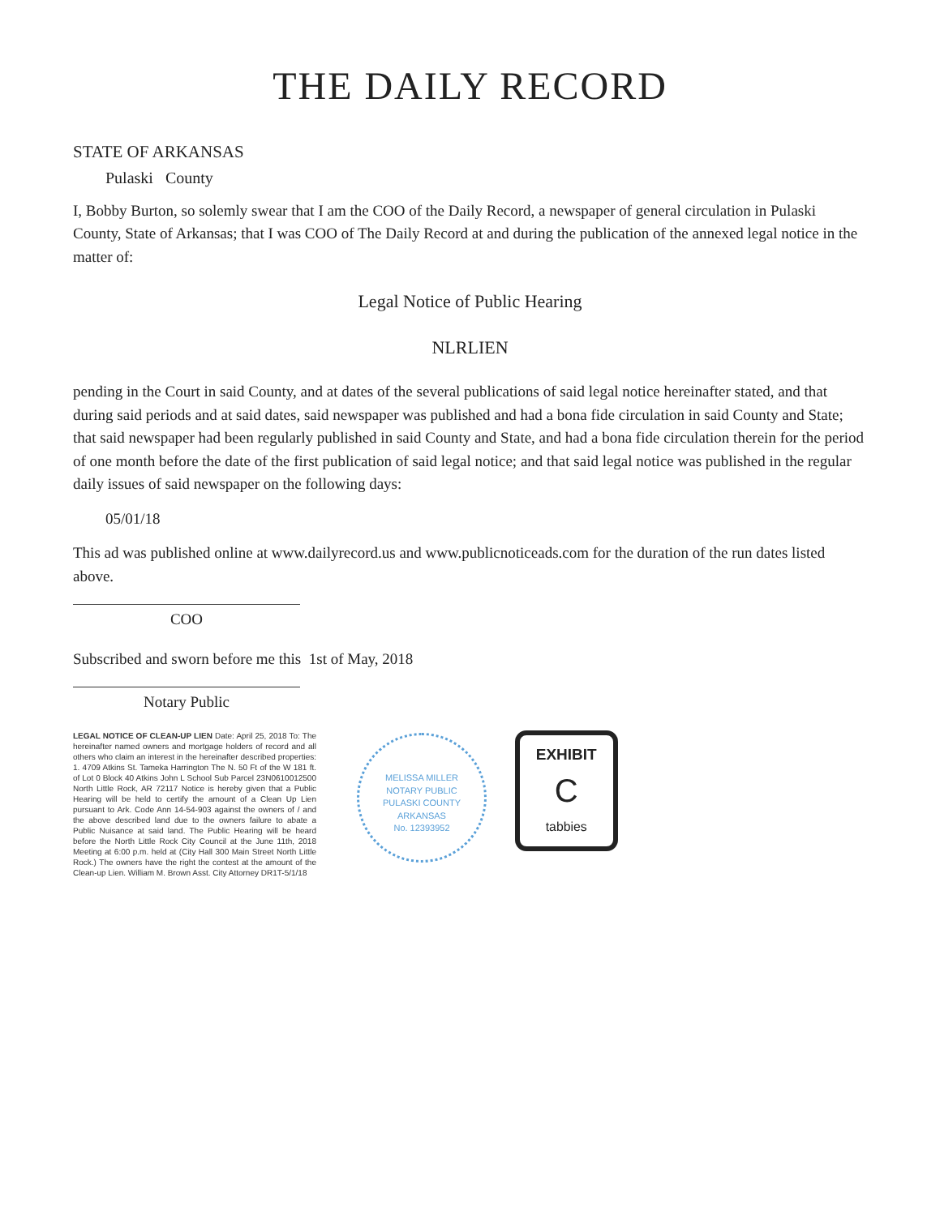THE DAILY RECORD
STATE OF ARKANSAS
Pulaski County
I, Bobby Burton, so solemly swear that I am the COO of the Daily Record, a newspaper of general circulation in Pulaski County, State of Arkansas; that I was COO of The Daily Record at and during the publication of the annexed legal notice in the matter of:
Legal Notice of Public Hearing
NLRLIEN
pending in the Court in said County, and at dates of the several publications of said legal notice hereinafter stated, and that during said periods and at said dates, said newspaper was published and had a bona fide circulation in said County and State; that said newspaper had been regularly published in said County and State, and had a bona fide circulation therein for the period of one month before the date of the first publication of said legal notice; and that said legal notice was published in the regular daily issues of said newspaper on the following days:
05/01/18
This ad was published online at www.dailyrecord.us and www.publicnoticeads.com for the duration of the run dates listed above.
COO
Subscribed and sworn before me this 1st of May, 2018
Notary Public
LEGAL NOTICE OF CLEAN-UP LIEN Date: April 25, 2018 To: The hereinafter named owners and mortgage holders of record and all others who claim an interest in the hereinafter described properties: 1. 4709 Atkins St. Tameka Harrington The N. 50 Ft of the W 181 ft. of Lot 0 Block 40 Atkins John L School Sub Parcel 23N0610012500 North Little Rock, AR 72117 Notice is hereby given that a Public Hearing will be held to certify the amount of a Clean Up Lien pursuant to Ark. Code Ann 14-54-903 against the owners of / and the above described land due to the owners failure to abate a Public Nuisance at said land. The Public Hearing will be heard before the North Little Rock City Council at the June 11th, 2018 Meeting at 6:00 p.m. held at (City Hall 300 Main Street North Little Rock.) The owners have the right the contest at the amount of the Clean-up Lien. William M. Brown Asst. City Attorney DR1T-5/1/18
MELISSA MILLER
NOTARY PUBLIC
PULASKI COUNTY
ARKANSAS
No. 12393952
EXHIBIT
C
tabbies